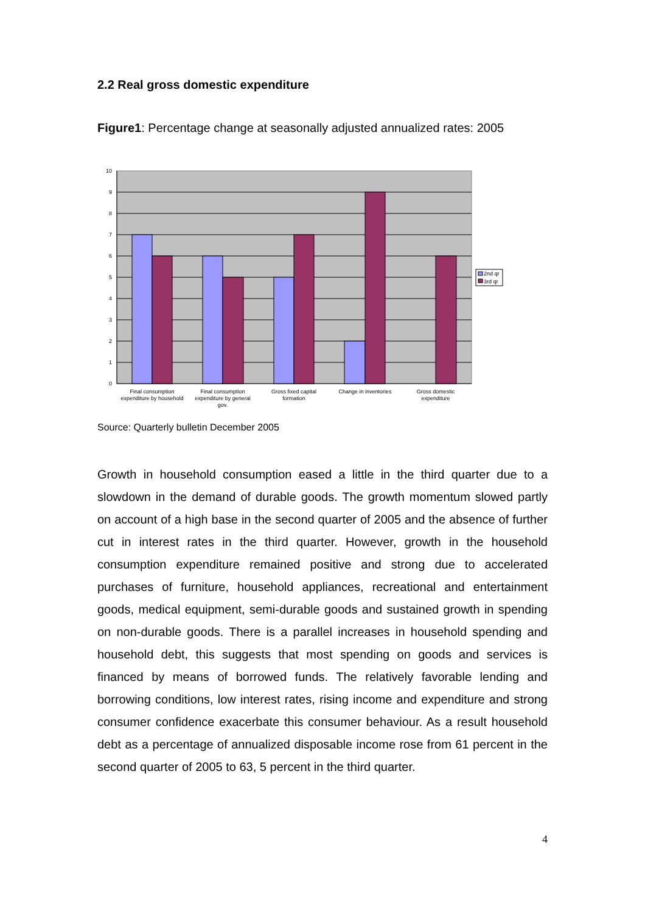2.2 Real gross domestic expenditure
Figure1: Percentage change at seasonally adjusted annualized rates: 2005
10
9
8
7
6
5
4
3
2
1
0
Final consumption
expenditure by household
Final consumption
expenditure by general
gov.
Gross fixed capital
formation
Change in inventories
Gross domestic
expenditure
2nd qr
3rd qr
Source: Quarterly bulletin December 2005
Growth in household consumption eased a little in the third quarter due to a slowdown in the demand of durable goods. The growth momentum slowed partly on account of a high base in the second quarter of 2005 and the absence of further cut in interest rates in the third quarter. However, growth in the household consumption expenditure remained positive and strong due to accelerated purchases of furniture, household appliances, recreational and entertainment goods, medical equipment, semi-durable goods and sustained growth in spending on non-durable goods. There is a parallel increases in household spending and household debt, this suggests that most spending on goods and services is financed by means of borrowed funds. The relatively favorable lending and borrowing conditions, low interest rates, rising income and expenditure and strong consumer confidence exacerbate this consumer behaviour. As a result household debt as a percentage of annualized disposable income rose from 61 percent in the second quarter of 2005 to 63, 5 percent in the third quarter.
4